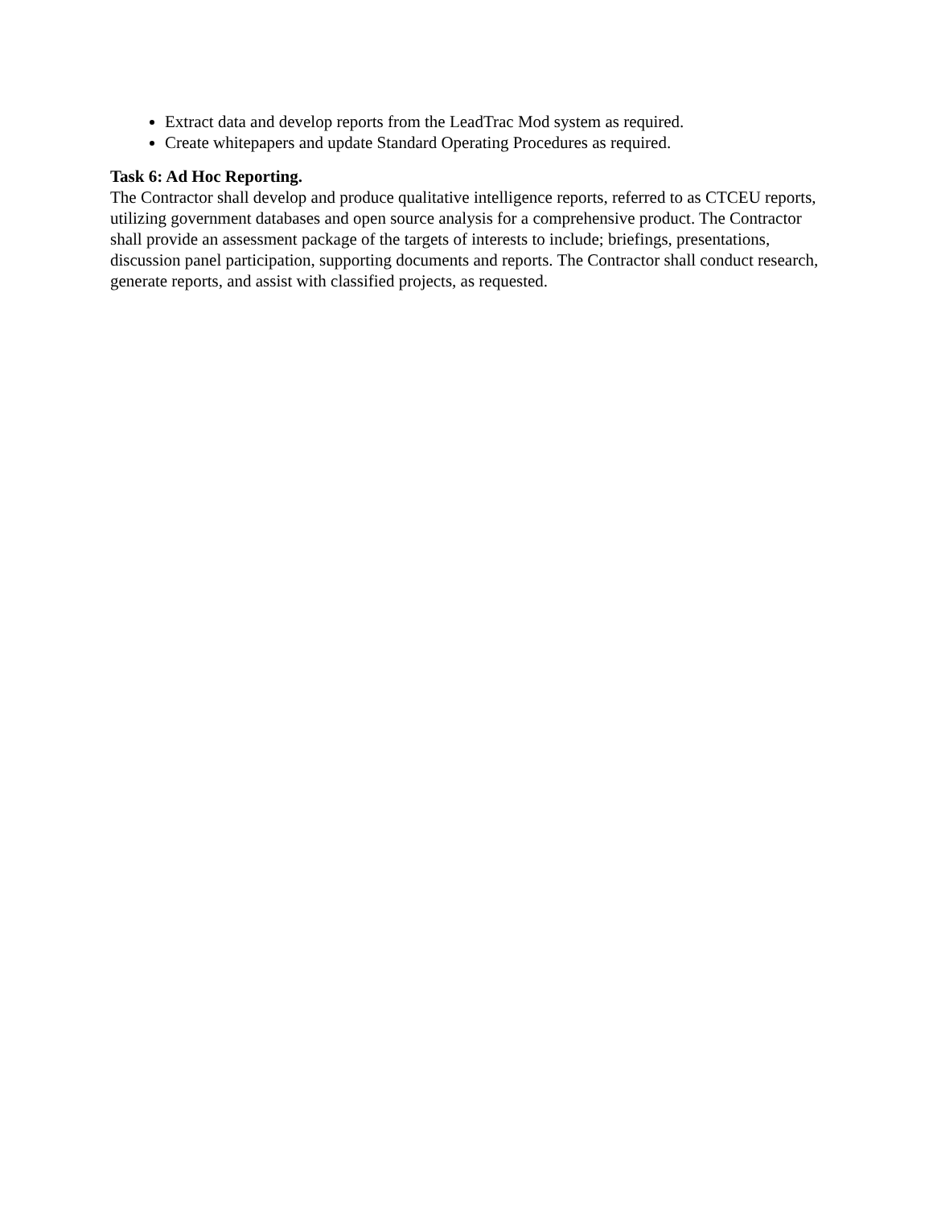Extract data and develop reports from the LeadTrac Mod system as required.
Create whitepapers and update Standard Operating Procedures as required.
Task 6: Ad Hoc Reporting.
The Contractor shall develop and produce qualitative intelligence reports, referred to as CTCEU reports, utilizing government databases and open source analysis for a comprehensive product. The Contractor shall provide an assessment package of the targets of interests to include; briefings, presentations, discussion panel participation, supporting documents and reports. The Contractor shall conduct research, generate reports, and assist with classified projects, as requested.